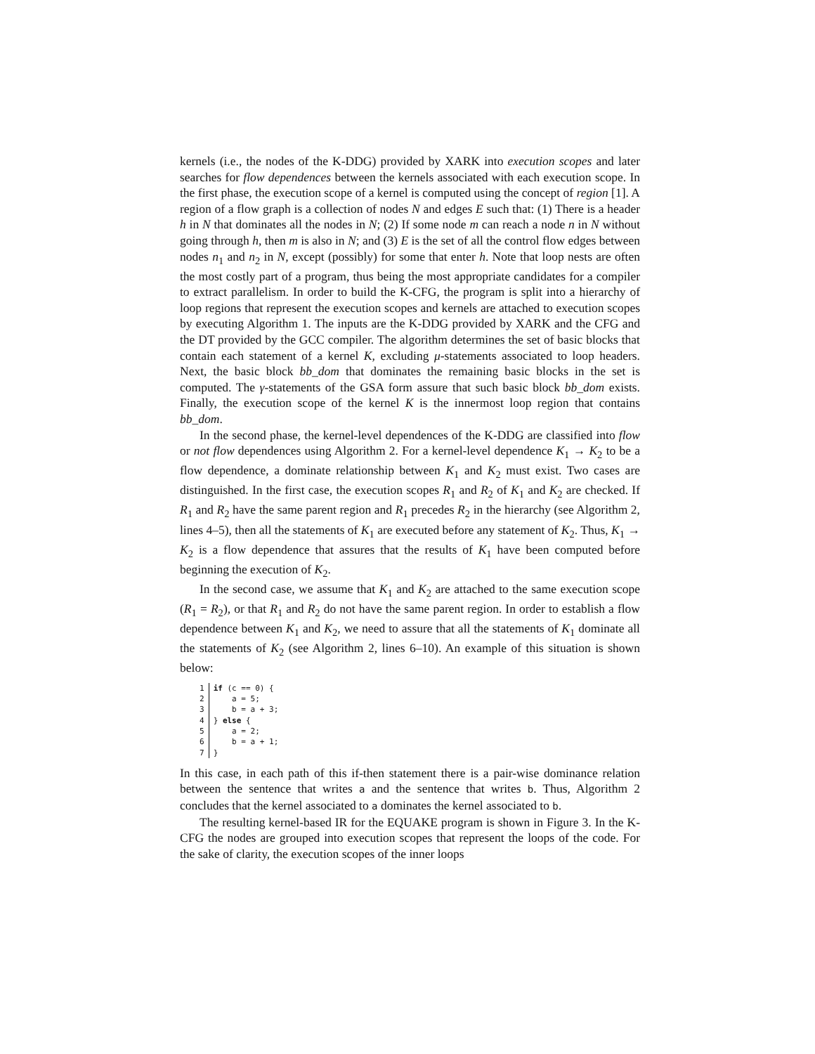kernels (i.e., the nodes of the K-DDG) provided by XARK into execution scopes and later searches for flow dependences between the kernels associated with each execution scope. In the first phase, the execution scope of a kernel is computed using the concept of region [1]. A region of a flow graph is a collection of nodes N and edges E such that: (1) There is a header h in N that dominates all the nodes in N; (2) If some node m can reach a node n in N without going through h, then m is also in N; and (3) E is the set of all the control flow edges between nodes n<sub>1</sub> and n<sub>2</sub> in N, except (possibly) for some that enter h. Note that loop nests are often the most costly part of a program, thus being the most appropriate candidates for a compiler to extract parallelism. In order to build the K-CFG, the program is split into a hierarchy of loop regions that represent the execution scopes and kernels are attached to execution scopes by executing Algorithm 1. The inputs are the K-DDG provided by XARK and the CFG and the DT provided by the GCC compiler. The algorithm determines the set of basic blocks that contain each statement of a kernel K, excluding μ-statements associated to loop headers. Next, the basic block bb_dom that dominates the remaining basic blocks in the set is computed. The γ-statements of the GSA form assure that such basic block bb_dom exists. Finally, the execution scope of the kernel K is the innermost loop region that contains bb_dom.
In the second phase, the kernel-level dependences of the K-DDG are classified into flow or not flow dependences using Algorithm 2. For a kernel-level dependence K<sub>1</sub> → K<sub>2</sub> to be a flow dependence, a dominate relationship between K<sub>1</sub> and K<sub>2</sub> must exist. Two cases are distinguished. In the first case, the execution scopes R<sub>1</sub> and R<sub>2</sub> of K<sub>1</sub> and K<sub>2</sub> are checked. If R<sub>1</sub> and R<sub>2</sub> have the same parent region and R<sub>1</sub> precedes R<sub>2</sub> in the hierarchy (see Algorithm 2, lines 4–5), then all the statements of K<sub>1</sub> are executed before any statement of K<sub>2</sub>. Thus, K<sub>1</sub> → K<sub>2</sub> is a flow dependence that assures that the results of K<sub>1</sub> have been computed before beginning the execution of K<sub>2</sub>.
In the second case, we assume that K<sub>1</sub> and K<sub>2</sub> are attached to the same execution scope (R<sub>1</sub> = R<sub>2</sub>), or that R<sub>1</sub> and R<sub>2</sub> do not have the same parent region. In order to establish a flow dependence between K<sub>1</sub> and K<sub>2</sub>, we need to assure that all the statements of K<sub>1</sub> dominate all the statements of K<sub>2</sub> (see Algorithm 2, lines 6–10). An example of this situation is shown below:
| 1 2 3 4 5 6 7 | if (c == 0) { a = 5; b = a + 3; } else { a = 2; b = a + 1; } |
In this case, in each path of this if-then statement there is a pair-wise dominance relation between the sentence that writes a and the sentence that writes b. Thus, Algorithm 2 concludes that the kernel associated to a dominates the kernel associated to b.
The resulting kernel-based IR for the EQUAKE program is shown in Figure 3. In the K-CFG the nodes are grouped into execution scopes that represent the loops of the code. For the sake of clarity, the execution scopes of the inner loops